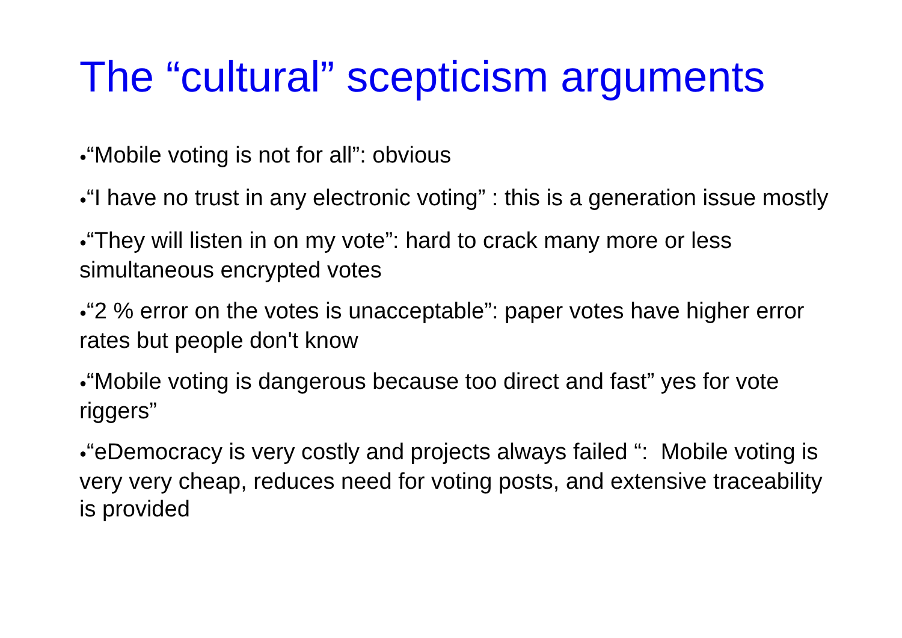The “cultural” scepticism arguments
●“Mobile voting is not for all”: obvious
●“I have no trust in any electronic voting” : this is a generation issue mostly
●“They will listen in on my vote”: hard to crack many more or less simultaneous encrypted votes
●“2 % error on the votes is unacceptable”: paper votes have higher error rates but people don't know
●“Mobile voting is dangerous because too direct and fast” yes for vote riggers”
●“eDemocracy is very costly and projects always failed “: Mobile voting is very very cheap, reduces need for voting posts, and extensive traceability is provided